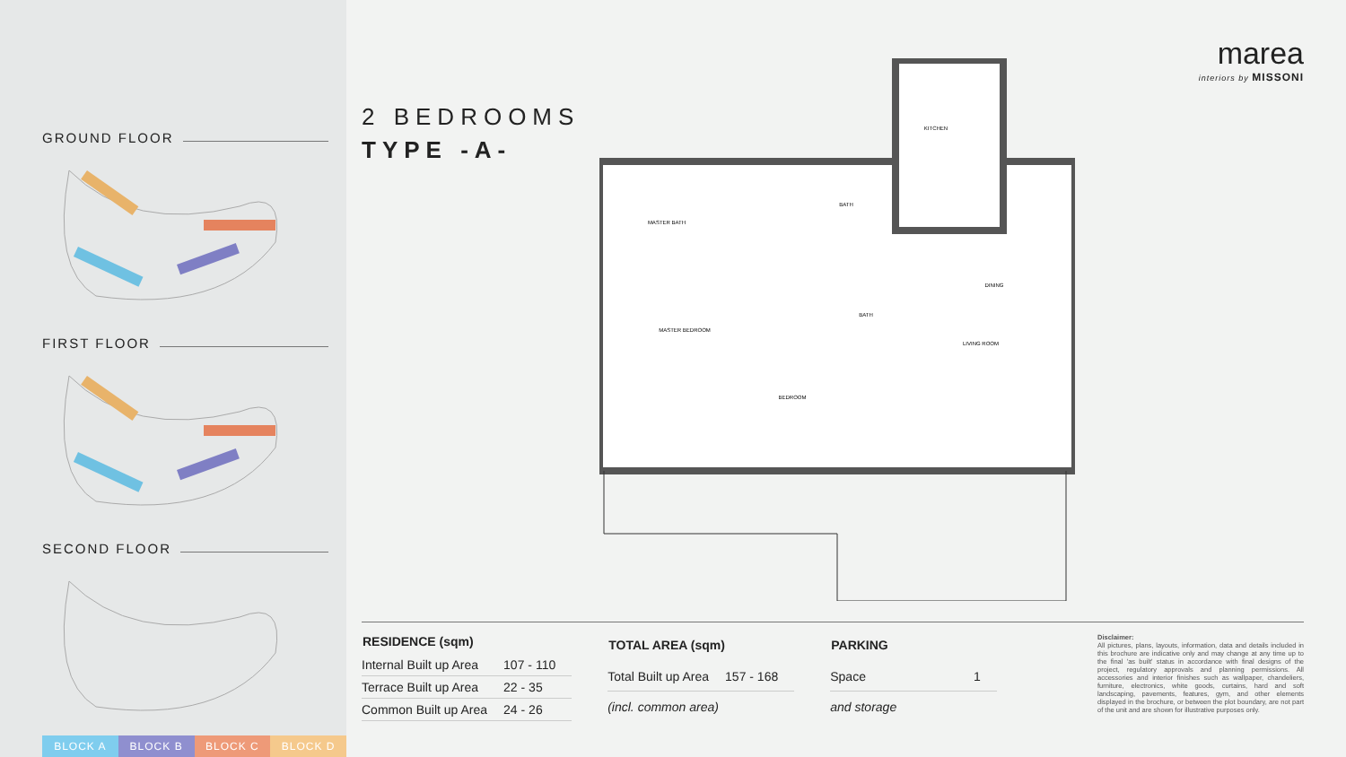GROUND FLOOR
FIRST FLOOR
SECOND FLOOR
BLOCK A BLOCK B BLOCK C BLOCK D
2 BEDROOMS
TYPE -A-
KITCHEN
MASTER BATH
BATH
DINING
MASTER BEDROOM
BATH
LIVING ROOM
BEDROOM
marea
interiors by MISSONI
| RESIDENCE (sqm) | |
| --- | --- |
| Internal Built up Area | 107 - 110 |
| Terrace Built up Area | 22 - 35 |
| Common Built up Area | 24 - 26 |
| TOTAL AREA (sqm) | |
| --- | --- |
| Total Built up Area | 157 - 168 |
| (incl. common area) | |
| PARKING | |
| --- | --- |
| Space | 1 |
| and storage | |
Disclaimer:
All pictures, plans, layouts, information, data and details included in this brochure are indicative only and may change at any time up to the final 'as built' status in accordance with final designs of the project, regulatory approvals and planning permissions. All accessories and interior finishes such as wallpaper, chandeliers, furniture, electronics, white goods, curtains, hard and soft landscaping, pavements, features, gym, and other elements displayed in the brochure, or between the plot boundary, are not part of the unit and are shown for illustrative purposes only.